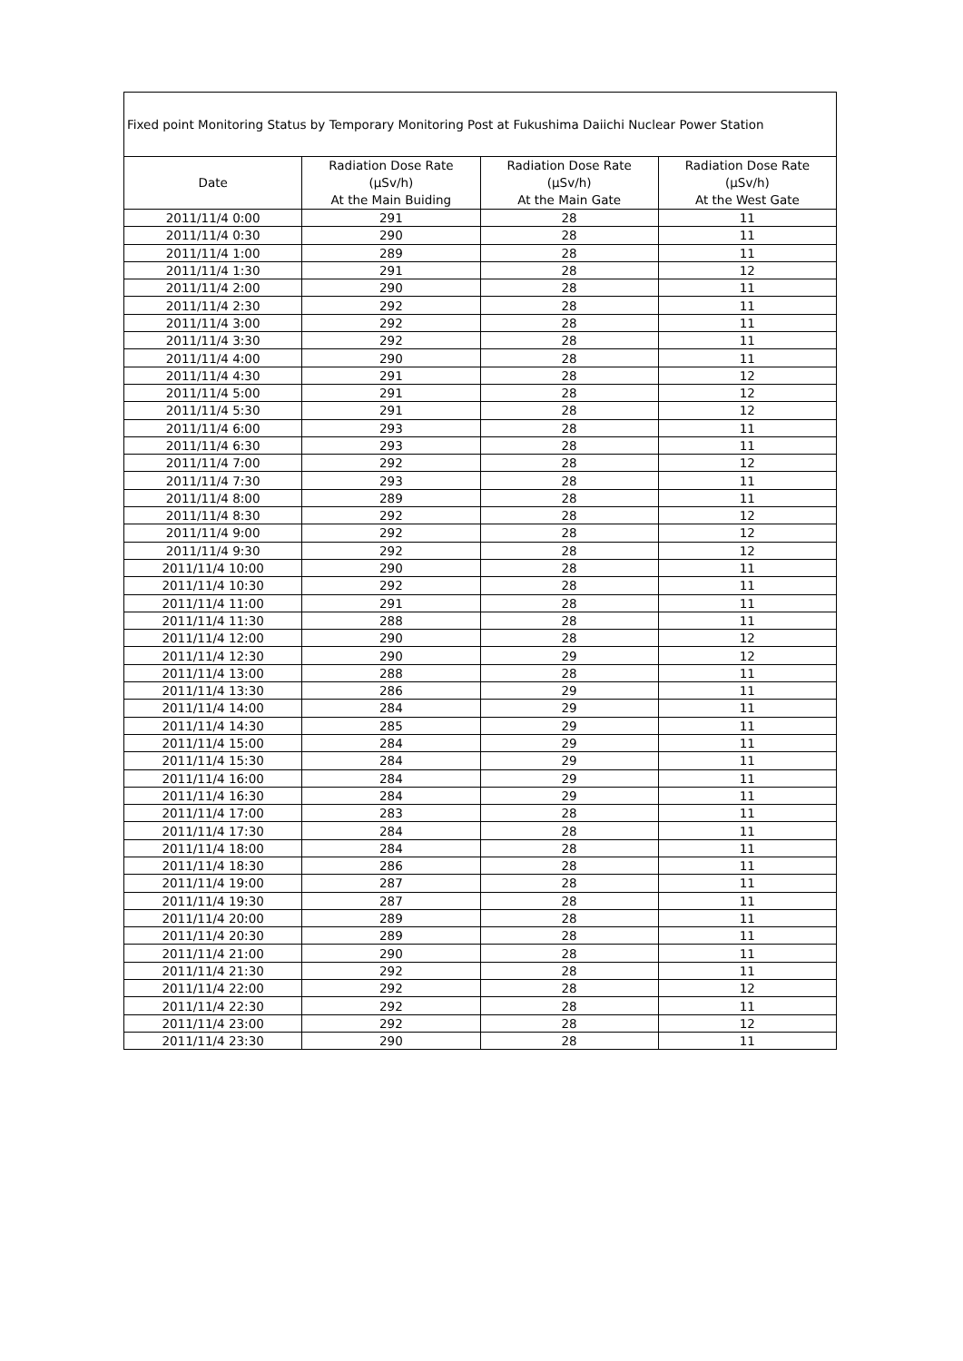| Fixed point Monitoring Status by Temporary Monitoring Post at Fukushima Daiichi Nuclear Power Station | | | |
| Date | Radiation Dose Rate (μSv/h) At the Main Buiding | Radiation Dose Rate (μSv/h) At the Main Gate | Radiation Dose Rate (μSv/h) At the West Gate |
| 2011/11/4 0:00 | 291 | 28 | 11 |
| 2011/11/4 0:30 | 290 | 28 | 11 |
| 2011/11/4 1:00 | 289 | 28 | 11 |
| 2011/11/4 1:30 | 291 | 28 | 12 |
| 2011/11/4 2:00 | 290 | 28 | 11 |
| 2011/11/4 2:30 | 292 | 28 | 11 |
| 2011/11/4 3:00 | 292 | 28 | 11 |
| 2011/11/4 3:30 | 292 | 28 | 11 |
| 2011/11/4 4:00 | 290 | 28 | 11 |
| 2011/11/4 4:30 | 291 | 28 | 12 |
| 2011/11/4 5:00 | 291 | 28 | 12 |
| 2011/11/4 5:30 | 291 | 28 | 12 |
| 2011/11/4 6:00 | 293 | 28 | 11 |
| 2011/11/4 6:30 | 293 | 28 | 11 |
| 2011/11/4 7:00 | 292 | 28 | 12 |
| 2011/11/4 7:30 | 293 | 28 | 11 |
| 2011/11/4 8:00 | 289 | 28 | 11 |
| 2011/11/4 8:30 | 292 | 28 | 12 |
| 2011/11/4 9:00 | 292 | 28 | 12 |
| 2011/11/4 9:30 | 292 | 28 | 12 |
| 2011/11/4 10:00 | 290 | 28 | 11 |
| 2011/11/4 10:30 | 292 | 28 | 11 |
| 2011/11/4 11:00 | 291 | 28 | 11 |
| 2011/11/4 11:30 | 288 | 28 | 11 |
| 2011/11/4 12:00 | 290 | 28 | 12 |
| 2011/11/4 12:30 | 290 | 29 | 12 |
| 2011/11/4 13:00 | 288 | 28 | 11 |
| 2011/11/4 13:30 | 286 | 29 | 11 |
| 2011/11/4 14:00 | 284 | 29 | 11 |
| 2011/11/4 14:30 | 285 | 29 | 11 |
| 2011/11/4 15:00 | 284 | 29 | 11 |
| 2011/11/4 15:30 | 284 | 29 | 11 |
| 2011/11/4 16:00 | 284 | 29 | 11 |
| 2011/11/4 16:30 | 284 | 29 | 11 |
| 2011/11/4 17:00 | 283 | 28 | 11 |
| 2011/11/4 17:30 | 284 | 28 | 11 |
| 2011/11/4 18:00 | 284 | 28 | 11 |
| 2011/11/4 18:30 | 286 | 28 | 11 |
| 2011/11/4 19:00 | 287 | 28 | 11 |
| 2011/11/4 19:30 | 287 | 28 | 11 |
| 2011/11/4 20:00 | 289 | 28 | 11 |
| 2011/11/4 20:30 | 289 | 28 | 11 |
| 2011/11/4 21:00 | 290 | 28 | 11 |
| 2011/11/4 21:30 | 292 | 28 | 11 |
| 2011/11/4 22:00 | 292 | 28 | 12 |
| 2011/11/4 22:30 | 292 | 28 | 11 |
| 2011/11/4 23:00 | 292 | 28 | 12 |
| 2011/11/4 23:30 | 290 | 28 | 11 |